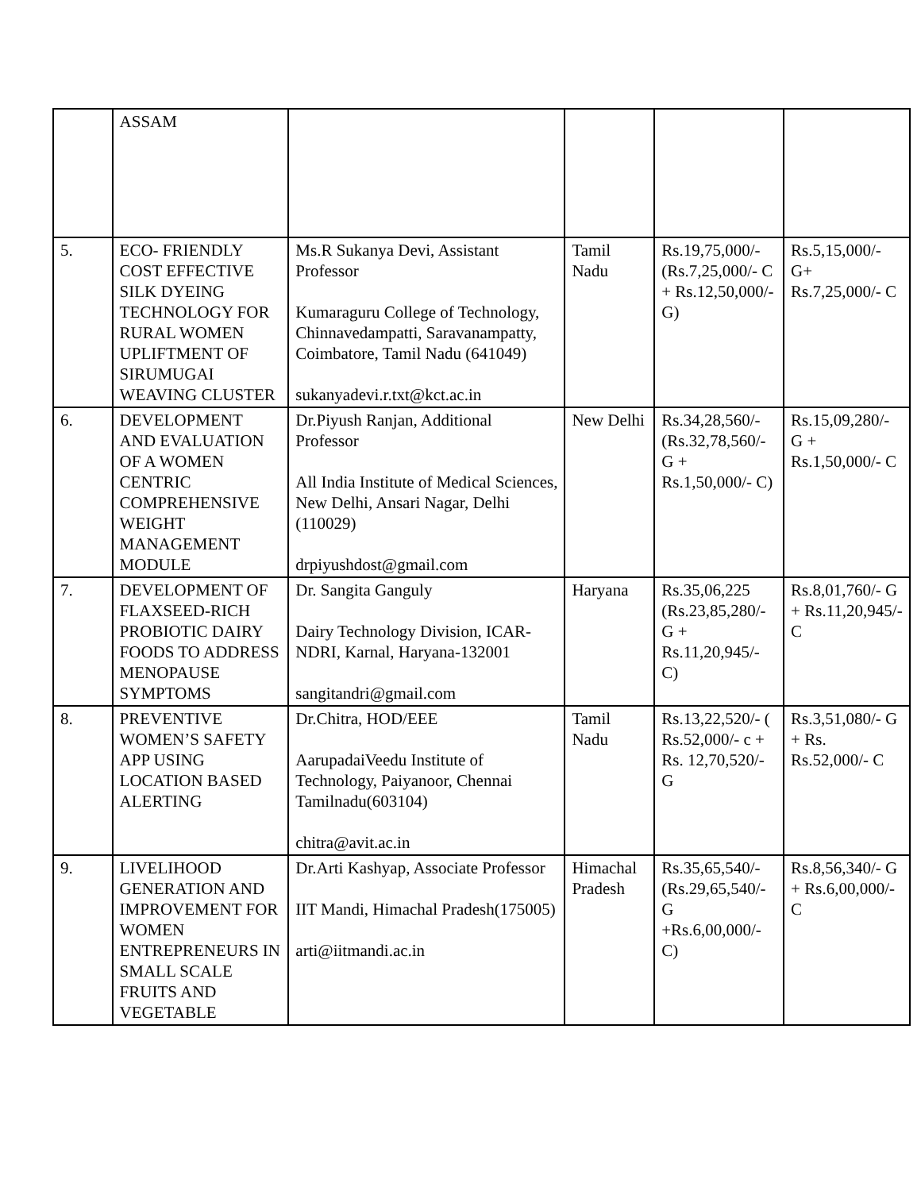| | ASSAM | | | | |
| 5. | ECO- FRIENDLY COST EFFECTIVE SILK DYEING TECHNOLOGY FOR RURAL WOMEN UPLIFTMENT OF SIRUMUGAI WEAVING CLUSTER | Ms.R Sukanya Devi, Assistant Professor Kumaraguru College of Technology, Chinnavedampatti, Saravanampatty, Coimbatore, Tamil Nadu (641049) sukanyadevi.r.txt@kct.ac.in | Tamil Nadu | Rs.19,75,000/- (Rs.7,25,000/- C + Rs.12,50,000/- G) | Rs.5,15,000/- G+ Rs.7,25,000/- C |
| 6. | DEVELOPMENT AND EVALUATION OF A WOMEN CENTRIC COMPREHENSIVE WEIGHT MANAGEMENT MODULE | Dr.Piyush Ranjan, Additional Professor All India Institute of Medical Sciences, New Delhi, Ansari Nagar, Delhi (110029) drpiyushdost@gmail.com | New Delhi | Rs.34,28,560/- (Rs.32,78,560/- G + Rs.1,50,000/- C) | Rs.15,09,280/- G + Rs.1,50,000/- C |
| 7. | DEVELOPMENT OF FLAXSEED-RICH PROBIOTIC DAIRY FOODS TO ADDRESS MENOPAUSE SYMPTOMS | Dr. Sangita Ganguly Dairy Technology Division, ICAR-NDRI, Karnal, Haryana-132001 sangitandri@gmail.com | Haryana | Rs.35,06,225 (Rs.23,85,280/- G + Rs.11,20,945/- C) | Rs.8,01,760/- G + Rs.11,20,945/- C |
| 8. | PREVENTIVE WOMEN’S SAFETY APP USING LOCATION BASED ALERTING | Dr.Chitra, HOD/EEE AarupadaiVeedu Institute of Technology, Paiyanoor, Chennai Tamilnadu(603104) chitra@avit.ac.in | Tamil Nadu | Rs.13,22,520/- ( Rs.52,000/- c + Rs. 12,70,520/- G | Rs.3,51,080/- G + Rs. Rs.52,000/- C |
| 9. | LIVELIHOOD GENERATION AND IMPROVEMENT FOR WOMEN ENTREPRENEURS IN SMALL SCALE FRUITS AND VEGETABLE | Dr.Arti Kashyap, Associate Professor IIT Mandi, Himachal Pradesh(175005) arti@iitmandi.ac.in | Himachal Pradesh | Rs.35,65,540/- (Rs.29,65,540/- G +Rs.6,00,000/- C) | Rs.8,56,340/- G + Rs.6,00,000/- C |